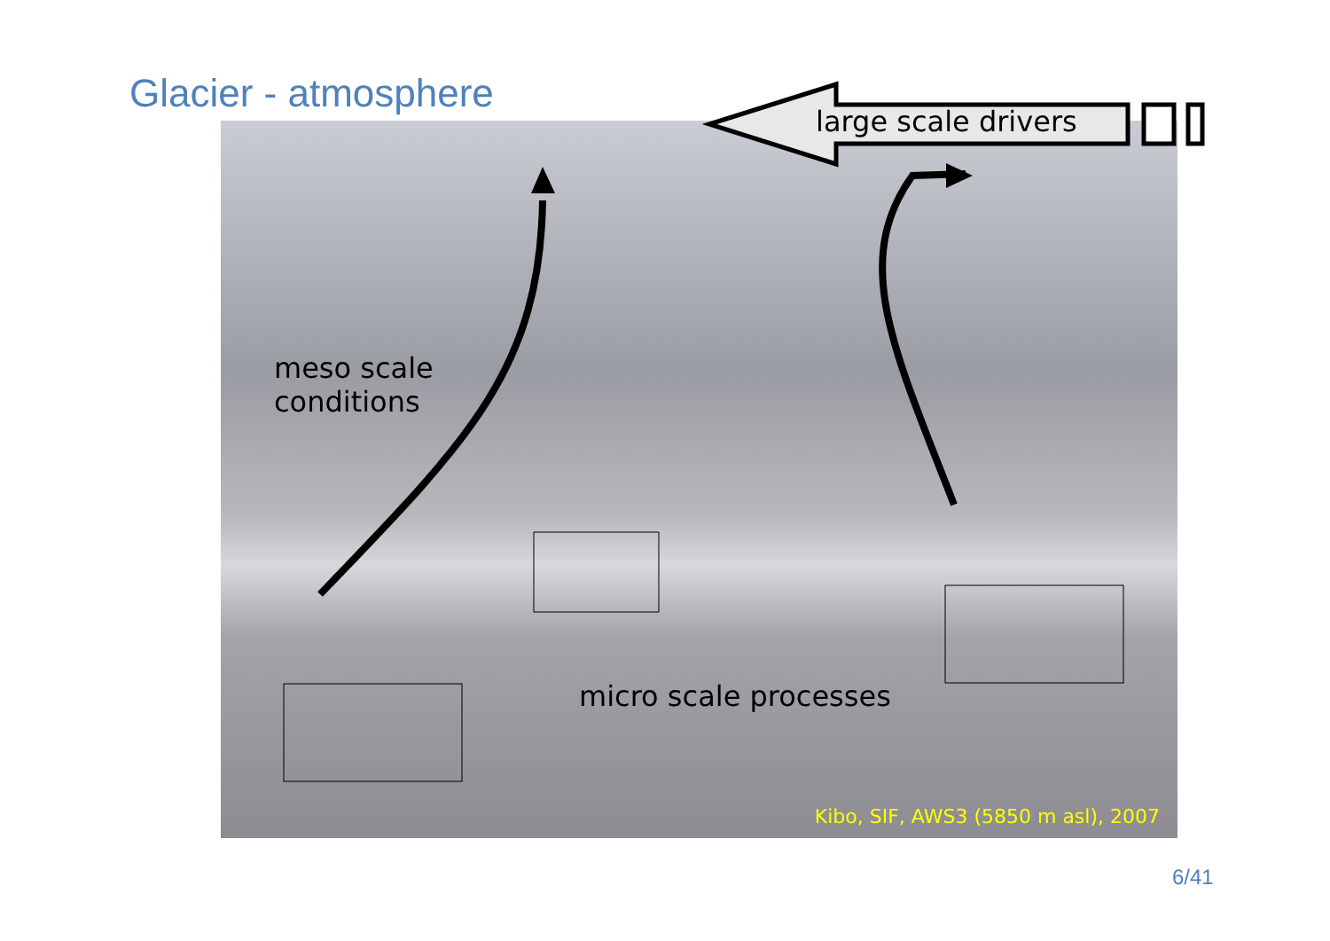Glacier - atmosphere
meso scale
conditions
micro scale processes
Kibo, SIF, AWS3 (5850 m asl), 2007
large scale drivers
6/41